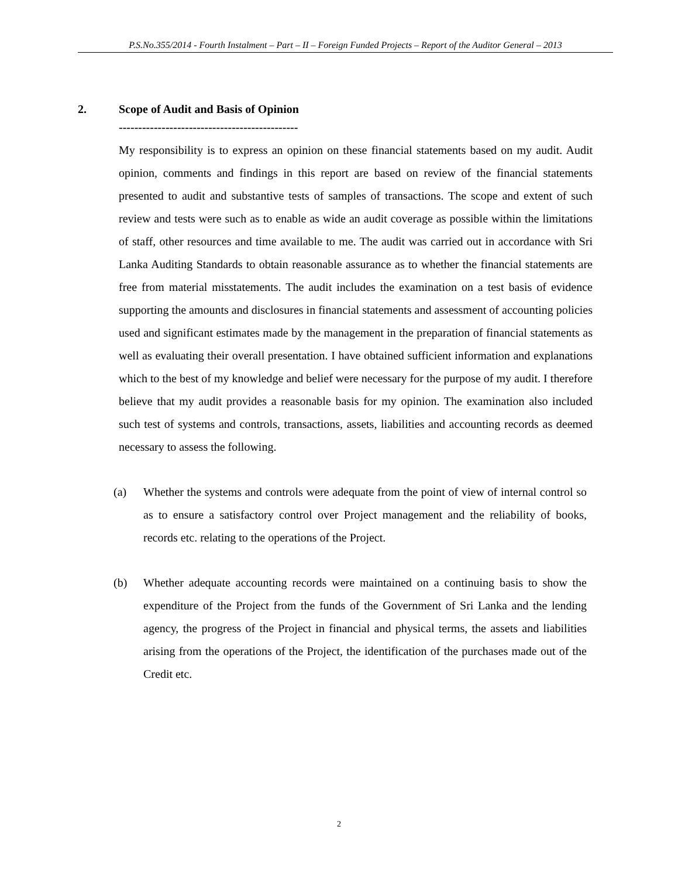P.S.No.355/2014 - Fourth Instalment – Part – II – Foreign Funded Projects – Report of the Auditor General – 2013
2. Scope of Audit and Basis of Opinion
----------------------------------------------
My responsibility is to express an opinion on these financial statements based on my audit. Audit opinion, comments and findings in this report are based on review of the financial statements presented to audit and substantive tests of samples of transactions. The scope and extent of such review and tests were such as to enable as wide an audit coverage as possible within the limitations of staff, other resources and time available to me. The audit was carried out in accordance with Sri Lanka Auditing Standards to obtain reasonable assurance as to whether the financial statements are free from material misstatements. The audit includes the examination on a test basis of evidence supporting the amounts and disclosures in financial statements and assessment of accounting policies used and significant estimates made by the management in the preparation of financial statements as well as evaluating their overall presentation. I have obtained sufficient information and explanations which to the best of my knowledge and belief were necessary for the purpose of my audit. I therefore believe that my audit provides a reasonable basis for my opinion. The examination also included such test of systems and controls, transactions, assets, liabilities and accounting records as deemed necessary to assess the following.
(a) Whether the systems and controls were adequate from the point of view of internal control so as to ensure a satisfactory control over Project management and the reliability of books, records etc. relating to the operations of the Project.
(b) Whether adequate accounting records were maintained on a continuing basis to show the expenditure of the Project from the funds of the Government of Sri Lanka and the lending agency, the progress of the Project in financial and physical terms, the assets and liabilities arising from the operations of the Project, the identification of the purchases made out of the Credit etc.
2